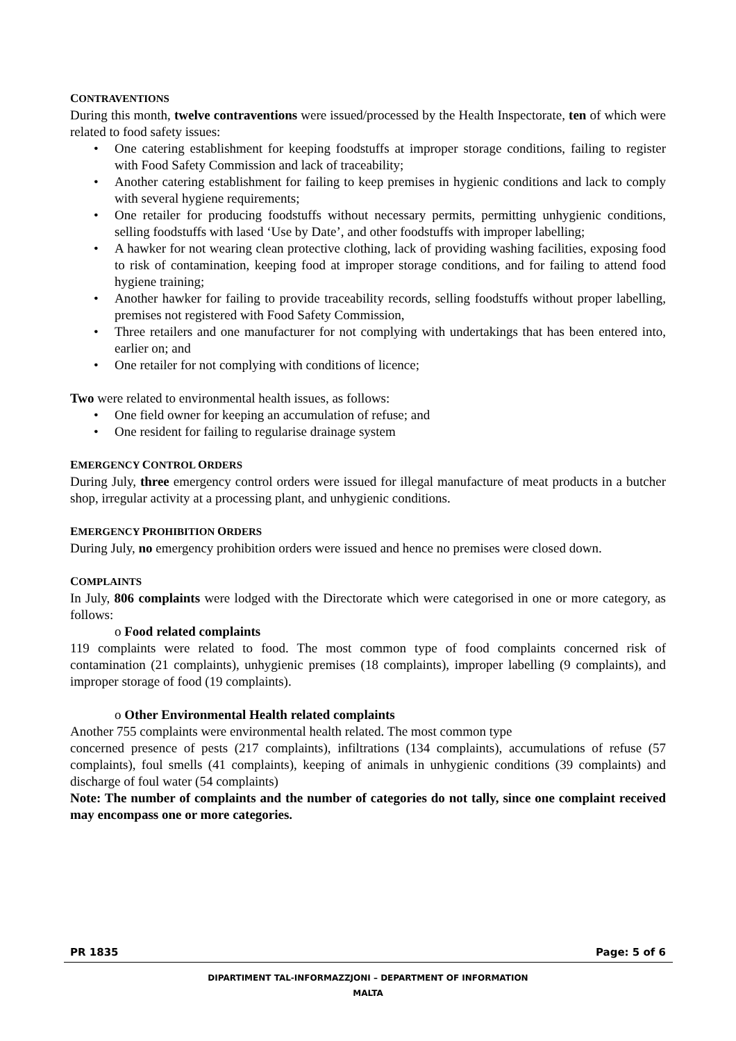CONTRAVENTIONS
During this month, twelve contraventions were issued/processed by the Health Inspectorate, ten of which were related to food safety issues:
• One catering establishment for keeping foodstuffs at improper storage conditions, failing to register with Food Safety Commission and lack of traceability;
• Another catering establishment for failing to keep premises in hygienic conditions and lack to comply with several hygiene requirements;
• One retailer for producing foodstuffs without necessary permits, permitting unhygienic conditions, selling foodstuffs with lased ‘Use by Date’, and other foodstuffs with improper labelling;
• A hawker for not wearing clean protective clothing, lack of providing washing facilities, exposing food to risk of contamination, keeping food at improper storage conditions, and for failing to attend food hygiene training;
• Another hawker for failing to provide traceability records, selling foodstuffs without proper labelling, premises not registered with Food Safety Commission,
• Three retailers and one manufacturer for not complying with undertakings that has been entered into, earlier on; and
• One retailer for not complying with conditions of licence;
Two were related to environmental health issues, as follows:
• One field owner for keeping an accumulation of refuse; and
• One resident for failing to regularise drainage system
EMERGENCY CONTROL ORDERS
During July, three emergency control orders were issued for illegal manufacture of meat products in a butcher shop, irregular activity at a processing plant, and unhygienic conditions.
EMERGENCY PROHIBITION ORDERS
During July, no emergency prohibition orders were issued and hence no premises were closed down.
COMPLAINTS
In July, 806 complaints were lodged with the Directorate which were categorised in one or more category, as follows:
o Food related complaints
119 complaints were related to food. The most common type of food complaints concerned risk of contamination (21 complaints), unhygienic premises (18 complaints), improper labelling (9 complaints), and improper storage of food (19 complaints).
o Other Environmental Health related complaints
Another 755 complaints were environmental health related. The most common type
concerned presence of pests (217 complaints), infiltrations (134 complaints), accumulations of refuse (57 complaints), foul smells (41 complaints), keeping of animals in unhygienic conditions (39 complaints) and discharge of foul water (54 complaints)
Note: The number of complaints and the number of categories do not tally, since one complaint received may encompass one or more categories.
PR 1835 Page: 5 of 6
DIPARTIMENT TAL-INFORMAZZJONI – DEPARTMENT OF INFORMATION
MALTA